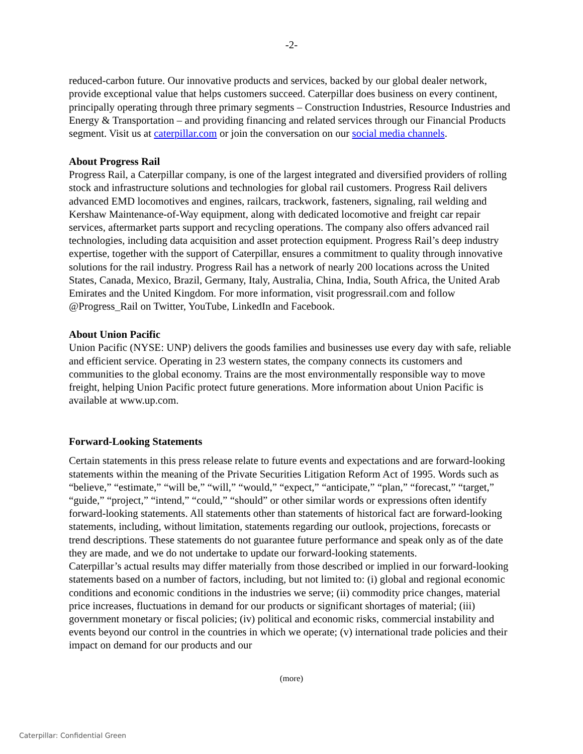-2-
reduced-carbon future. Our innovative products and services, backed by our global dealer network, provide exceptional value that helps customers succeed. Caterpillar does business on every continent, principally operating through three primary segments – Construction Industries, Resource Industries and Energy & Transportation – and providing financing and related services through our Financial Products segment. Visit us at caterpillar.com or join the conversation on our social media channels.
About Progress Rail
Progress Rail, a Caterpillar company, is one of the largest integrated and diversified providers of rolling stock and infrastructure solutions and technologies for global rail customers. Progress Rail delivers advanced EMD locomotives and engines, railcars, trackwork, fasteners, signaling, rail welding and Kershaw Maintenance-of-Way equipment, along with dedicated locomotive and freight car repair services, aftermarket parts support and recycling operations. The company also offers advanced rail technologies, including data acquisition and asset protection equipment. Progress Rail’s deep industry expertise, together with the support of Caterpillar, ensures a commitment to quality through innovative solutions for the rail industry. Progress Rail has a network of nearly 200 locations across the United States, Canada, Mexico, Brazil, Germany, Italy, Australia, China, India, South Africa, the United Arab Emirates and the United Kingdom. For more information, visit progressrail.com and follow @Progress_Rail on Twitter, YouTube, LinkedIn and Facebook.
About Union Pacific
Union Pacific (NYSE: UNP) delivers the goods families and businesses use every day with safe, reliable and efficient service. Operating in 23 western states, the company connects its customers and communities to the global economy. Trains are the most environmentally responsible way to move freight, helping Union Pacific protect future generations. More information about Union Pacific is available at www.up.com.
Forward-Looking Statements
Certain statements in this press release relate to future events and expectations and are forward-looking statements within the meaning of the Private Securities Litigation Reform Act of 1995. Words such as “believe,” “estimate,” “will be,” “will,” “would,” “expect,” “anticipate,” “plan,” “forecast,” “target,” “guide,” “project,” “intend,” “could,” “should” or other similar words or expressions often identify forward-looking statements. All statements other than statements of historical fact are forward-looking statements, including, without limitation, statements regarding our outlook, projections, forecasts or trend descriptions. These statements do not guarantee future performance and speak only as of the date they are made, and we do not undertake to update our forward-looking statements.
Caterpillar’s actual results may differ materially from those described or implied in our forward-looking statements based on a number of factors, including, but not limited to: (i) global and regional economic conditions and economic conditions in the industries we serve; (ii) commodity price changes, material price increases, fluctuations in demand for our products or significant shortages of material; (iii) government monetary or fiscal policies; (iv) political and economic risks, commercial instability and events beyond our control in the countries in which we operate; (v) international trade policies and their impact on demand for our products and our
(more)
Caterpillar: Confidential Green